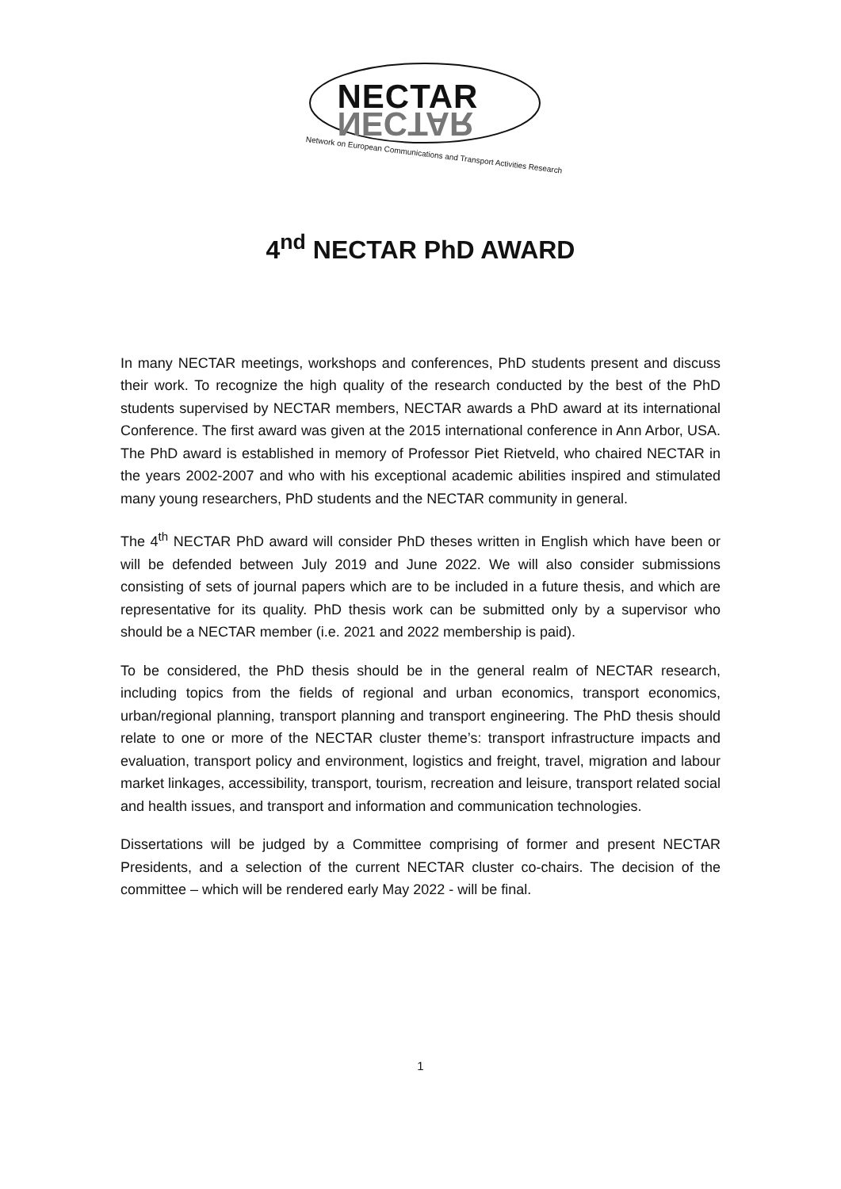NECTAR
NECTAR
Network on European Communications and Transport Activities Research
4<sup>nd</sup> NECTAR PhD AWARD
In many NECTAR meetings, workshops and conferences, PhD students present and discuss their work. To recognize the high quality of the research conducted by the best of the PhD students supervised by NECTAR members, NECTAR awards a PhD award at its international Conference. The first award was given at the 2015 international conference in Ann Arbor, USA. The PhD award is established in memory of Professor Piet Rietveld, who chaired NECTAR in the years 2002-2007 and who with his exceptional academic abilities inspired and stimulated many young researchers, PhD students and the NECTAR community in general.
The 4<sup>th</sup> NECTAR PhD award will consider PhD theses written in English which have been or will be defended between July 2019 and June 2022. We will also consider submissions consisting of sets of journal papers which are to be included in a future thesis, and which are representative for its quality. PhD thesis work can be submitted only by a supervisor who should be a NECTAR member (i.e. 2021 and 2022 membership is paid).
To be considered, the PhD thesis should be in the general realm of NECTAR research, including topics from the fields of regional and urban economics, transport economics, urban/regional planning, transport planning and transport engineering. The PhD thesis should relate to one or more of the NECTAR cluster theme’s: transport infrastructure impacts and evaluation, transport policy and environment, logistics and freight, travel, migration and labour market linkages, accessibility, transport, tourism, recreation and leisure, transport related social and health issues, and transport and information and communication technologies.
Dissertations will be judged by a Committee comprising of former and present NECTAR Presidents, and a selection of the current NECTAR cluster co-chairs. The decision of the committee – which will be rendered early May 2022 - will be final.
1